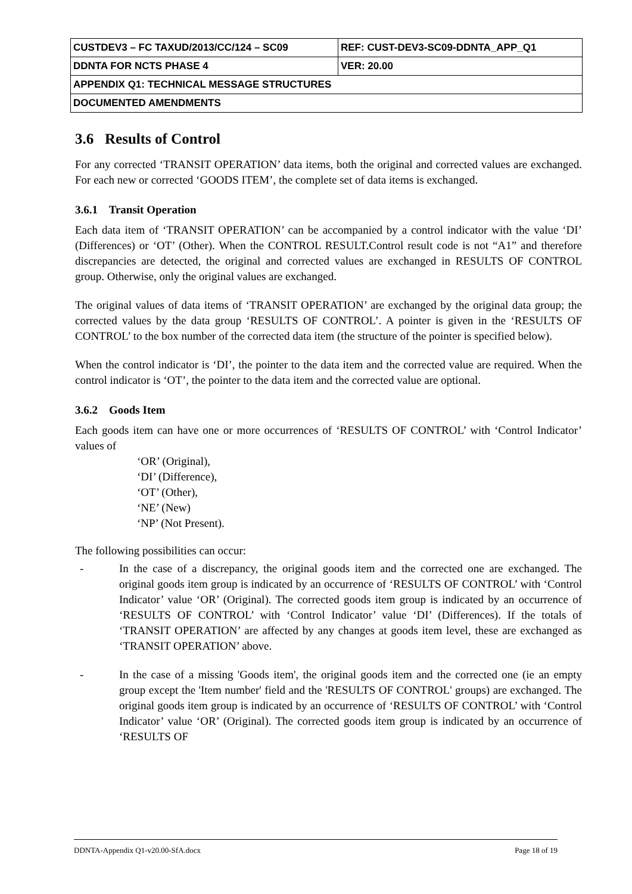| CUSTDEV3 – FC TAXUD/2013/CC/124 – SC09 | REF: CUST-DEV3-SC09-DDNTA_APP_Q1 |
| DDNTA FOR NCTS PHASE 4 | VER: 20.00 |
| APPENDIX Q1: TECHNICAL MESSAGE STRUCTURES | |
| DOCUMENTED AMENDMENTS | |
3.6 Results of Control
For any corrected ‘TRANSIT OPERATION’ data items, both the original and corrected values are exchanged. For each new or corrected ‘GOODS ITEM’, the complete set of data items is exchanged.
3.6.1 Transit Operation
Each data item of ‘TRANSIT OPERATION’ can be accompanied by a control indicator with the value ‘DI’ (Differences) or ‘OT’ (Other). When the CONTROL RESULT.Control result code is not “A1” and therefore discrepancies are detected, the original and corrected values are exchanged in RESULTS OF CONTROL group. Otherwise, only the original values are exchanged.
The original values of data items of ‘TRANSIT OPERATION’ are exchanged by the original data group; the corrected values by the data group ‘RESULTS OF CONTROL’. A pointer is given in the ‘RESULTS OF CONTROL’ to the box number of the corrected data item (the structure of the pointer is specified below).
When the control indicator is ‘DI’, the pointer to the data item and the corrected value are required. When the control indicator is ‘OT’, the pointer to the data item and the corrected value are optional.
3.6.2 Goods Item
Each goods item can have one or more occurrences of ‘RESULTS OF CONTROL’ with ‘Control Indicator’ values of
‘OR’ (Original),
‘DI’ (Difference),
‘OT’ (Other),
‘NE’ (New)
‘NP’ (Not Present).
The following possibilities can occur:
- In the case of a discrepancy, the original goods item and the corrected one are exchanged. The original goods item group is indicated by an occurrence of ‘RESULTS OF CONTROL’ with ‘Control Indicator’ value ‘OR’ (Original). The corrected goods item group is indicated by an occurrence of ‘RESULTS OF CONTROL’ with ‘Control Indicator’ value ‘DI’ (Differences). If the totals of ‘TRANSIT OPERATION’ are affected by any changes at goods item level, these are exchanged as ‘TRANSIT OPERATION’ above.
- In the case of a missing 'Goods item', the original goods item and the corrected one (ie an empty group except the 'Item number' field and the 'RESULTS OF CONTROL' groups) are exchanged. The original goods item group is indicated by an occurrence of ‘RESULTS OF CONTROL’ with ‘Control Indicator’ value ‘OR’ (Original). The corrected goods item group is indicated by an occurrence of ‘RESULTS OF
DDNTA-Appendix Q1-v20.00-SfA.docx Page 18 of 19